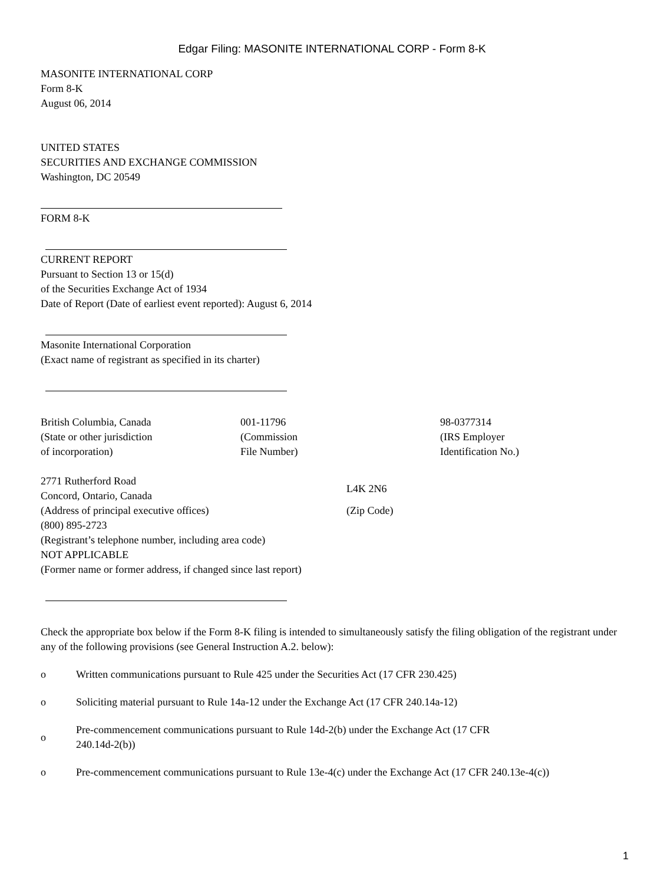Edgar Filing: MASONITE INTERNATIONAL CORP - Form 8-K
MASONITE INTERNATIONAL CORP
Form 8-K
August 06, 2014
UNITED STATES
SECURITIES AND EXCHANGE COMMISSION
Washington, DC 20549
FORM 8-K
CURRENT REPORT
Pursuant to Section 13 or 15(d)
of the Securities Exchange Act of 1934
Date of Report (Date of earliest event reported): August 6, 2014
Masonite International Corporation
(Exact name of registrant as specified in its charter)
| British Columbia, Canada (State or other jurisdiction of incorporation) | 001-11796 (Commission File Number) | 98-0377314 (IRS Employer Identification No.) |
| 2771 Rutherford Road Concord, Ontario, Canada | L4K 2N6 |
| (Address of principal executive offices) | (Zip Code) |
(800) 895-2723
(Registrant’s telephone number, including area code)
NOT APPLICABLE
(Former name or former address, if changed since last report)
Check the appropriate box below if the Form 8-K filing is intended to simultaneously satisfy the filing obligation of the registrant under any of the following provisions (see General Instruction A.2. below):
| o | Written communications pursuant to Rule 425 under the Securities Act (17 CFR 230.425) |
| o | Soliciting material pursuant to Rule 14a-12 under the Exchange Act (17 CFR 240.14a-12) |
| o | Pre-commencement communications pursuant to Rule 14d-2(b) under the Exchange Act (17 CFR 240.14d-2(b)) |
| o | Pre-commencement communications pursuant to Rule 13e-4(c) under the Exchange Act (17 CFR 240.13e-4(c)) |
1